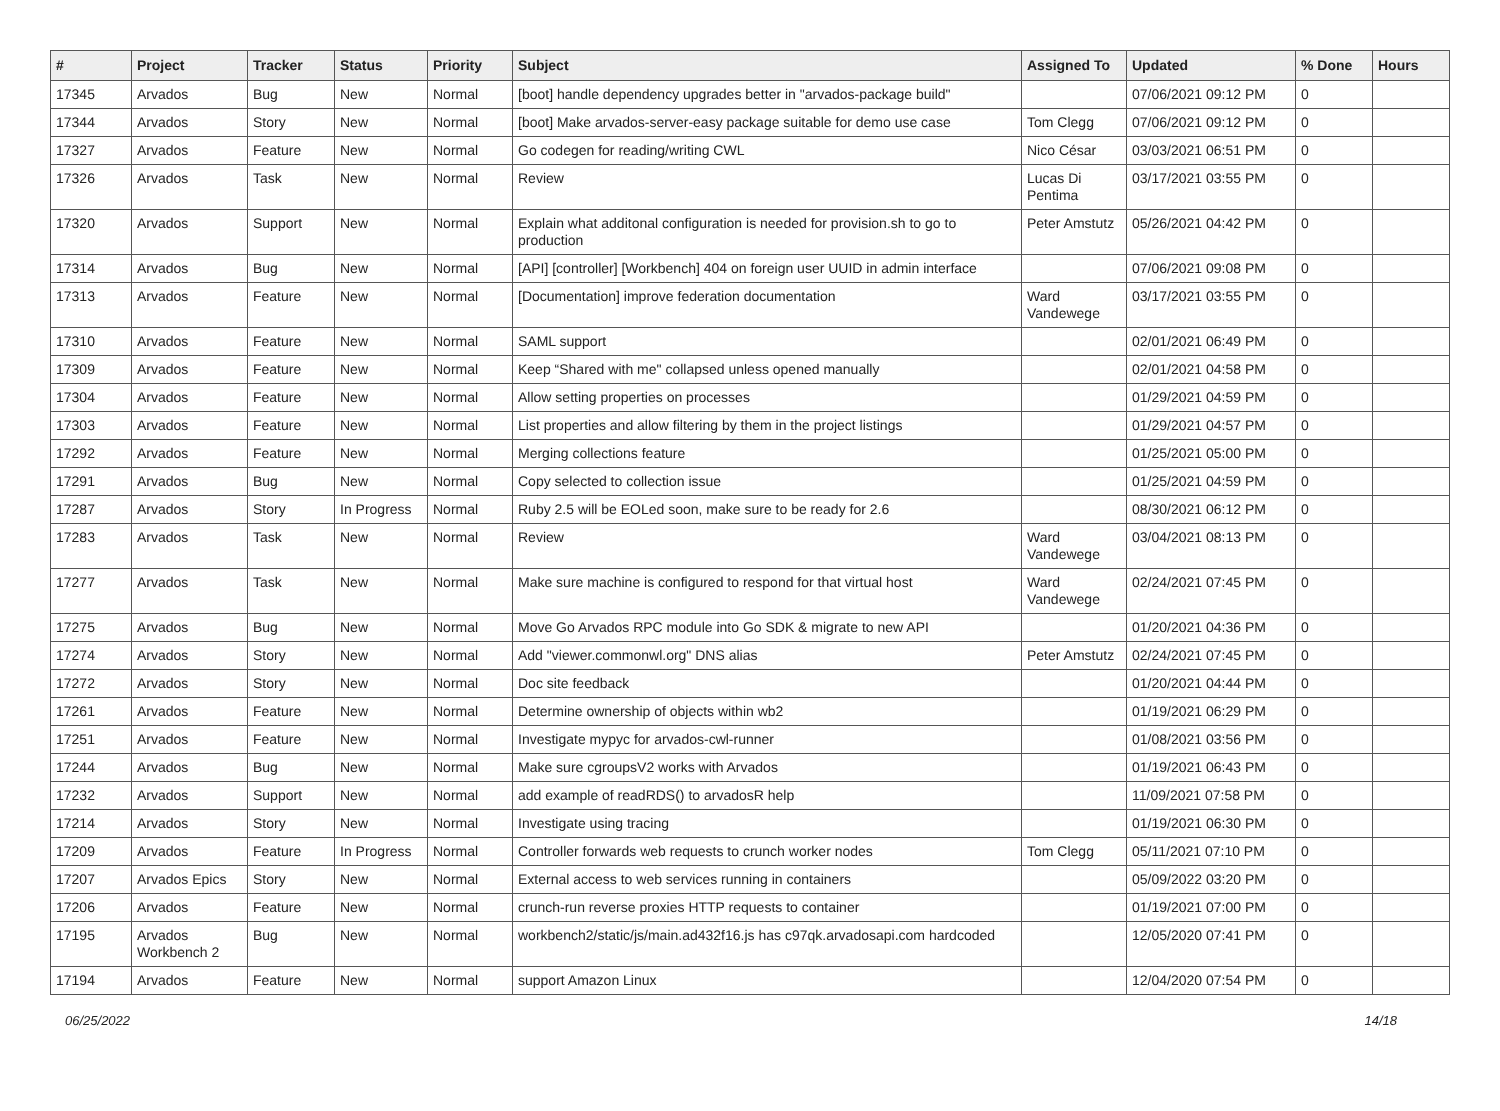| # | Project | Tracker | Status | Priority | Subject | Assigned To | Updated | % Done | Hours |
| --- | --- | --- | --- | --- | --- | --- | --- | --- | --- |
| 17345 | Arvados | Bug | New | Normal | [boot] handle dependency upgrades better in "arvados-package build" | | 07/06/2021 09:12 PM | 0 | |
| 17344 | Arvados | Story | New | Normal | [boot] Make arvados-server-easy package suitable for demo use case | Tom Clegg | 07/06/2021 09:12 PM | 0 | |
| 17327 | Arvados | Feature | New | Normal | Go codegen for reading/writing CWL | Nico César | 03/03/2021 06:51 PM | 0 | |
| 17326 | Arvados | Task | New | Normal | Review | Lucas Di Pentima | 03/17/2021 03:55 PM | 0 | |
| 17320 | Arvados | Support | New | Normal | Explain what additonal configuration is needed for provision.sh to go to production | Peter Amstutz | 05/26/2021 04:42 PM | 0 | |
| 17314 | Arvados | Bug | New | Normal | [API] [controller] [Workbench] 404 on foreign user UUID in admin interface | | 07/06/2021 09:08 PM | 0 | |
| 17313 | Arvados | Feature | New | Normal | [Documentation] improve federation documentation | Ward Vandewege | 03/17/2021 03:55 PM | 0 | |
| 17310 | Arvados | Feature | New | Normal | SAML support | | 02/01/2021 06:49 PM | 0 | |
| 17309 | Arvados | Feature | New | Normal | Keep “Shared with me" collapsed unless opened manually | | 02/01/2021 04:58 PM | 0 | |
| 17304 | Arvados | Feature | New | Normal | Allow setting properties on processes | | 01/29/2021 04:59 PM | 0 | |
| 17303 | Arvados | Feature | New | Normal | List properties and allow filtering by them in the project listings | | 01/29/2021 04:57 PM | 0 | |
| 17292 | Arvados | Feature | New | Normal | Merging collections feature | | 01/25/2021 05:00 PM | 0 | |
| 17291 | Arvados | Bug | New | Normal | Copy selected to collection issue | | 01/25/2021 04:59 PM | 0 | |
| 17287 | Arvados | Story | In Progress | Normal | Ruby 2.5 will be EOLed soon, make sure to be ready for 2.6 | | 08/30/2021 06:12 PM | 0 | |
| 17283 | Arvados | Task | New | Normal | Review | Ward Vandewege | 03/04/2021 08:13 PM | 0 | |
| 17277 | Arvados | Task | New | Normal | Make sure machine is configured to respond for that virtual host | Ward Vandewege | 02/24/2021 07:45 PM | 0 | |
| 17275 | Arvados | Bug | New | Normal | Move Go Arvados RPC module into Go SDK & migrate to new API | | 01/20/2021 04:36 PM | 0 | |
| 17274 | Arvados | Story | New | Normal | Add "viewer.commonwl.org" DNS alias | Peter Amstutz | 02/24/2021 07:45 PM | 0 | |
| 17272 | Arvados | Story | New | Normal | Doc site feedback | | 01/20/2021 04:44 PM | 0 | |
| 17261 | Arvados | Feature | New | Normal | Determine ownership of objects within wb2 | | 01/19/2021 06:29 PM | 0 | |
| 17251 | Arvados | Feature | New | Normal | Investigate mypyc for arvados-cwl-runner | | 01/08/2021 03:56 PM | 0 | |
| 17244 | Arvados | Bug | New | Normal | Make sure cgroupsV2 works with Arvados | | 01/19/2021 06:43 PM | 0 | |
| 17232 | Arvados | Support | New | Normal | add example of readRDS() to arvadosR help | | 11/09/2021 07:58 PM | 0 | |
| 17214 | Arvados | Story | New | Normal | Investigate using tracing | | 01/19/2021 06:30 PM | 0 | |
| 17209 | Arvados | Feature | In Progress | Normal | Controller forwards web requests to crunch worker nodes | Tom Clegg | 05/11/2021 07:10 PM | 0 | |
| 17207 | Arvados Epics | Story | New | Normal | External access to web services running in containers | | 05/09/2022 03:20 PM | 0 | |
| 17206 | Arvados | Feature | New | Normal | crunch-run reverse proxies HTTP requests to container | | 01/19/2021 07:00 PM | 0 | |
| 17195 | Arvados Workbench 2 | Bug | New | Normal | workbench2/static/js/main.ad432f16.js has c97qk.arvadosapi.com hardcoded | | 12/05/2020 07:41 PM | 0 | |
| 17194 | Arvados | Feature | New | Normal | support Amazon Linux | | 12/04/2020 07:54 PM | 0 | |
06/25/2022 14/18